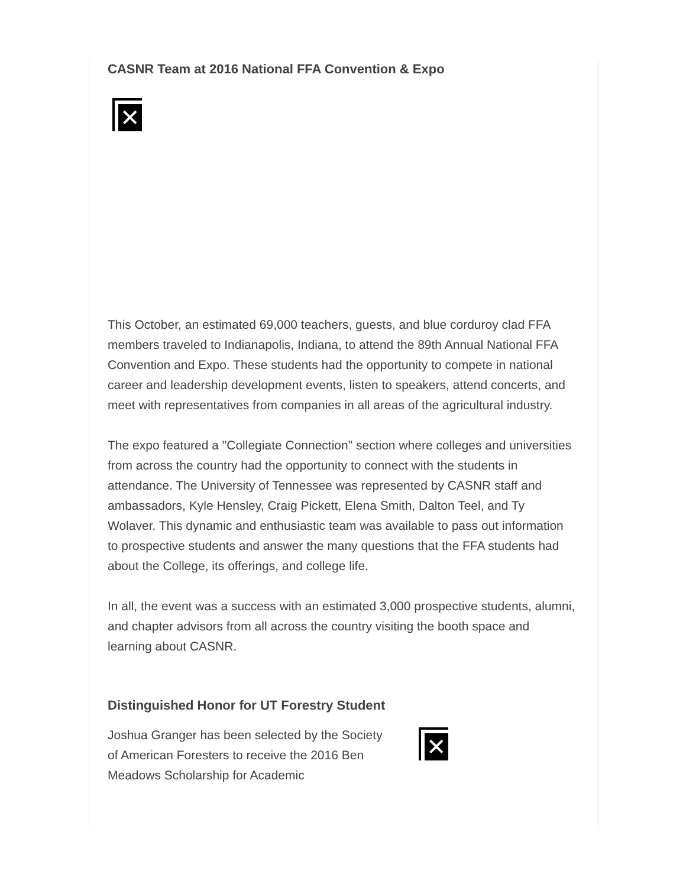CASNR Team at 2016 National FFA Convention & Expo
✕
This October, an estimated 69,000 teachers, guests, and blue corduroy clad FFA members traveled to Indianapolis, Indiana, to attend the 89th Annual National FFA Convention and Expo. These students had the opportunity to compete in national career and leadership development events, listen to speakers, attend concerts, and meet with representatives from companies in all areas of the agricultural industry.
The expo featured a "Collegiate Connection" section where colleges and universities from across the country had the opportunity to connect with the students in attendance. The University of Tennessee was represented by CASNR staff and ambassadors, Kyle Hensley, Craig Pickett, Elena Smith, Dalton Teel, and Ty Wolaver. This dynamic and enthusiastic team was available to pass out information to prospective students and answer the many questions that the FFA students had about the College, its offerings, and college life.
In all, the event was a success with an estimated 3,000 prospective students, alumni, and chapter advisors from all across the country visiting the booth space and learning about CASNR.
Distinguished Honor for UT Forestry Student
Joshua Granger has been selected by the Society of American Foresters to receive the 2016 Ben Meadows Scholarship for Academic
✕